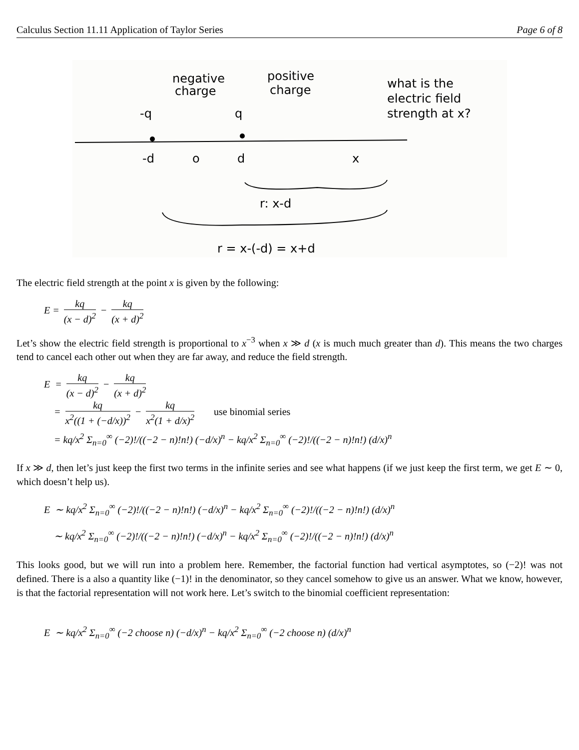Calculus Section 11.11 Application of Taylor Series Page 6 of 8
negative
charge
positive
charge
what is the
electric field
strength at x?
-q
q
-d
o
d
x
r: x-d
r = x-(-d) = x+d
The electric field strength at the point x is given by the following:
E = kq (x − d)<sup>2</sup> − kq (x + d)<sup>2</sup>
Let’s show the electric field strength is proportional to x<sup>−3</sup> when x ≫ d (x is much much greater than d). This means the two charges tend to cancel each other out when they are far away, and reduce the field strength.
E = kq (x − d)<sup>2</sup> − kq (x + d)<sup>2</sup>
= kq x<sup>2</sup>((1 + (−d/x))<sup>2</sup> − kq x<sup>2</sup>(1 + d/x)<sup>2</sup> use binomial series
= kq/x<sup>2</sup> Σ<sub>n=0</sub><sup>∞</sup> (−2)!/((−2 − n)!n!) (−d/x)<sup>n</sup> − kq/x<sup>2</sup> Σ<sub>n=0</sub><sup>∞</sup> (−2)!/((−2 − n)!n!) (d/x)<sup>n</sup>
If x ≫ d, then let’s just keep the first two terms in the infinite series and see what happens (if we just keep the first term, we get E ∼ 0, which doesn’t help us).
E ∼ kq/x<sup>2</sup> Σ<sub>n=0</sub><sup>∞</sup> (−2)!/((−2 − n)!n!) (−d/x)<sup>n</sup> − kq/x<sup>2</sup> Σ<sub>n=0</sub><sup>∞</sup> (−2)!/((−2 − n)!n!) (d/x)<sup>n</sup>
∼ kq/x<sup>2</sup> Σ<sub>n=0</sub><sup>∞</sup> (−2)!/((−2 − n)!n!) (−d/x)<sup>n</sup> − kq/x<sup>2</sup> Σ<sub>n=0</sub><sup>∞</sup> (−2)!/((−2 − n)!n!) (d/x)<sup>n</sup>
This looks good, but we will run into a problem here. Remember, the factorial function had vertical asymptotes, so (−2)! was not defined. There is a also a quantity like (−1)! in the denominator, so they cancel somehow to give us an answer. What we know, however, is that the factorial representation will not work here. Let’s switch to the binomial coefficient representation:
E ∼ kq/x<sup>2</sup> Σ<sub>n=0</sub><sup>∞</sup> (−2 choose n) (−d/x)<sup>n</sup> − kq/x<sup>2</sup> Σ<sub>n=0</sub><sup>∞</sup> (−2 choose n) (d/x)<sup>n</sup>